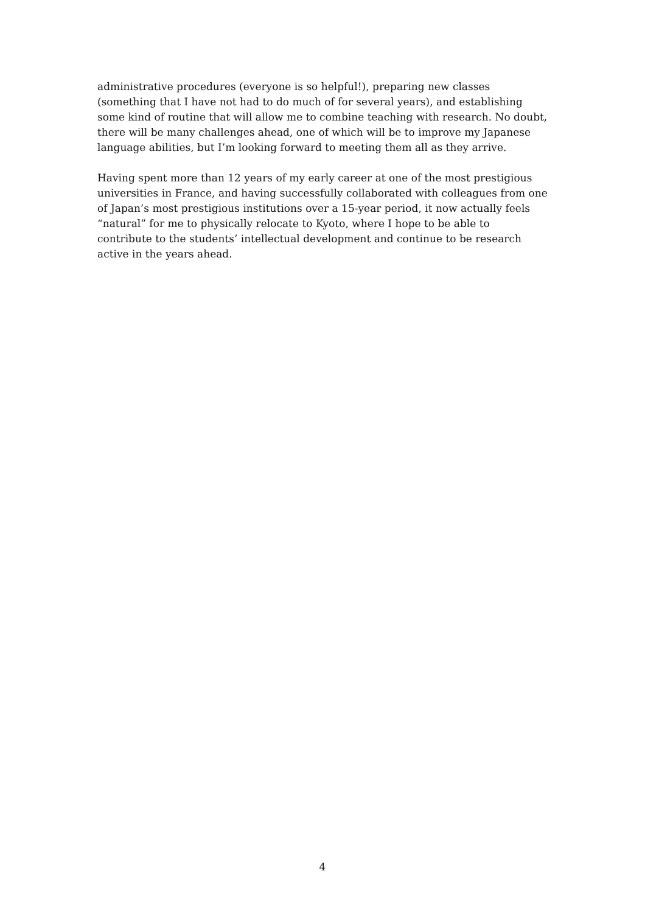administrative procedures (everyone is so helpful!), preparing new classes (something that I have not had to do much of for several years), and establishing some kind of routine that will allow me to combine teaching with research. No doubt, there will be many challenges ahead, one of which will be to improve my Japanese language abilities, but I’m looking forward to meeting them all as they arrive.
Having spent more than 12 years of my early career at one of the most prestigious universities in France, and having successfully collaborated with colleagues from one of Japan’s most prestigious institutions over a 15-year period, it now actually feels “natural” for me to physically relocate to Kyoto, where I hope to be able to contribute to the students’ intellectual development and continue to be research active in the years ahead.
4